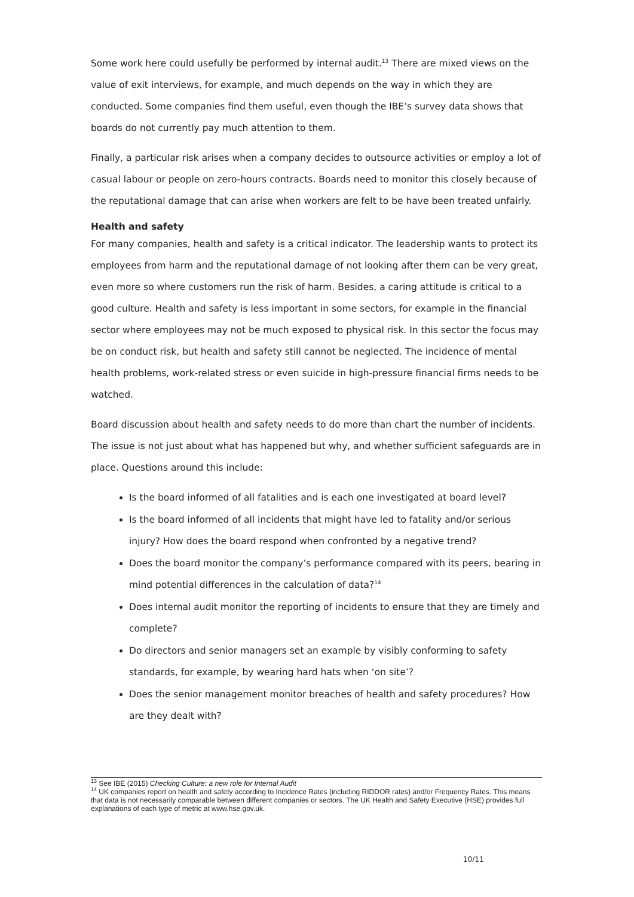Some work here could usefully be performed by internal audit.<sup>13</sup> There are mixed views on the value of exit interviews, for example, and much depends on the way in which they are conducted. Some companies find them useful, even though the IBE’s survey data shows that boards do not currently pay much attention to them.
Finally, a particular risk arises when a company decides to outsource activities or employ a lot of casual labour or people on zero-hours contracts. Boards need to monitor this closely because of the reputational damage that can arise when workers are felt to be have been treated unfairly.
Health and safety
For many companies, health and safety is a critical indicator. The leadership wants to protect its employees from harm and the reputational damage of not looking after them can be very great, even more so where customers run the risk of harm. Besides, a caring attitude is critical to a good culture. Health and safety is less important in some sectors, for example in the financial sector where employees may not be much exposed to physical risk. In this sector the focus may be on conduct risk, but health and safety still cannot be neglected. The incidence of mental health problems, work-related stress or even suicide in high-pressure financial firms needs to be watched.
Board discussion about health and safety needs to do more than chart the number of incidents. The issue is not just about what has happened but why, and whether sufficient safeguards are in place. Questions around this include:
Is the board informed of all fatalities and is each one investigated at board level?
Is the board informed of all incidents that might have led to fatality and/or serious injury? How does the board respond when confronted by a negative trend?
Does the board monitor the company’s performance compared with its peers, bearing in mind potential differences in the calculation of data?<sup>14</sup>
Does internal audit monitor the reporting of incidents to ensure that they are timely and complete?
Do directors and senior managers set an example by visibly conforming to safety standards, for example, by wearing hard hats when ‘on site’?
Does the senior management monitor breaches of health and safety procedures? How are they dealt with?
<sup>13</sup> See IBE (2015) Checking Culture: a new role for Internal Audit
<sup>14</sup> UK companies report on health and safety according to Incidence Rates (including RIDDOR rates) and/or Frequency Rates. This means that data is not necessarily comparable between different companies or sectors. The UK Health and Safety Executive (HSE) provides full explanations of each type of metric at www.hse.gov.uk.
10/11